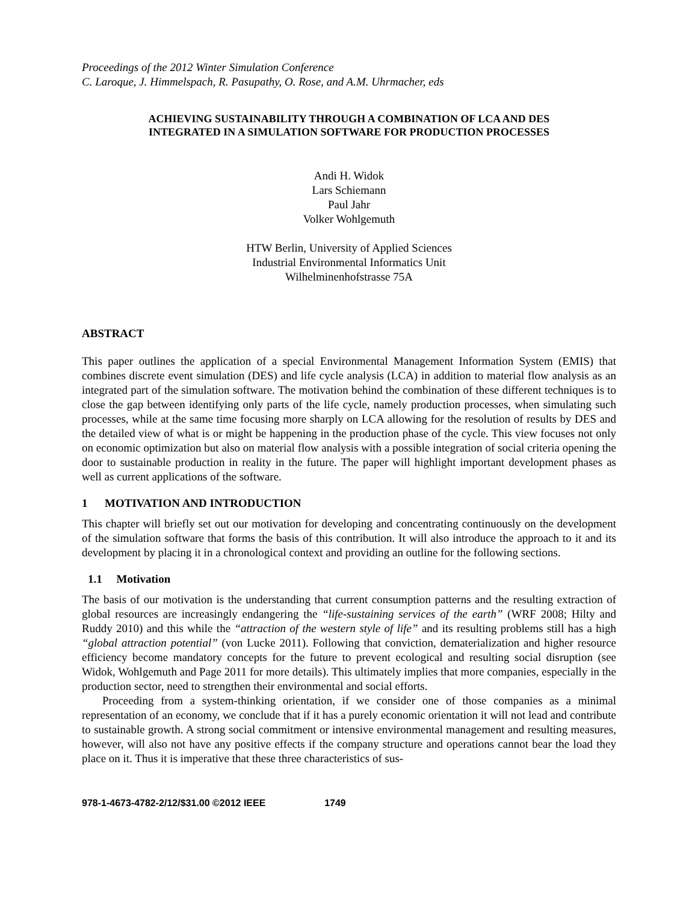Proceedings of the 2012 Winter Simulation Conference
C. Laroque, J. Himmelspach, R. Pasupathy, O. Rose, and A.M. Uhrmacher, eds
ACHIEVING SUSTAINABILITY THROUGH A COMBINATION OF LCA AND DES
INTEGRATED IN A SIMULATION SOFTWARE FOR PRODUCTION PROCESSES
Andi H. Widok
Lars Schiemann
Paul Jahr
Volker Wohlgemuth
HTW Berlin, University of Applied Sciences
Industrial Environmental Informatics Unit
Wilhelminenhofstrasse 75A
ABSTRACT
This paper outlines the application of a special Environmental Management Information System (EMIS) that combines discrete event simulation (DES) and life cycle analysis (LCA) in addition to material flow analysis as an integrated part of the simulation software. The motivation behind the combination of these different techniques is to close the gap between identifying only parts of the life cycle, namely production processes, when simulating such processes, while at the same time focusing more sharply on LCA allowing for the resolution of results by DES and the detailed view of what is or might be happening in the production phase of the cycle. This view focuses not only on economic optimization but also on material flow analysis with a possible integration of social criteria opening the door to sustainable production in reality in the future. The paper will highlight important development phases as well as current applications of the software.
1 MOTIVATION AND INTRODUCTION
This chapter will briefly set out our motivation for developing and concentrating continuously on the development of the simulation software that forms the basis of this contribution. It will also introduce the approach to it and its development by placing it in a chronological context and providing an outline for the following sections.
1.1 Motivation
The basis of our motivation is the understanding that current consumption patterns and the resulting extraction of global resources are increasingly endangering the “life-sustaining services of the earth” (WRF 2008; Hilty and Ruddy 2010) and this while the “attraction of the western style of life” and its resulting problems still has a high “global attraction potential” (von Lucke 2011). Following that conviction, dematerialization and higher resource efficiency become mandatory concepts for the future to prevent ecological and resulting social disruption (see Widok, Wohlgemuth and Page 2011 for more details). This ultimately implies that more companies, especially in the production sector, need to strengthen their environmental and social efforts.
Proceeding from a system-thinking orientation, if we consider one of those companies as a minimal representation of an economy, we conclude that if it has a purely economic orientation it will not lead and contribute to sustainable growth. A strong social commitment or intensive environmental management and resulting measures, however, will also not have any positive effects if the company structure and operations cannot bear the load they place on it. Thus it is imperative that these three characteristics of sus-
978-1-4673-4782-2/12/$31.00 ©2012 IEEE 1749